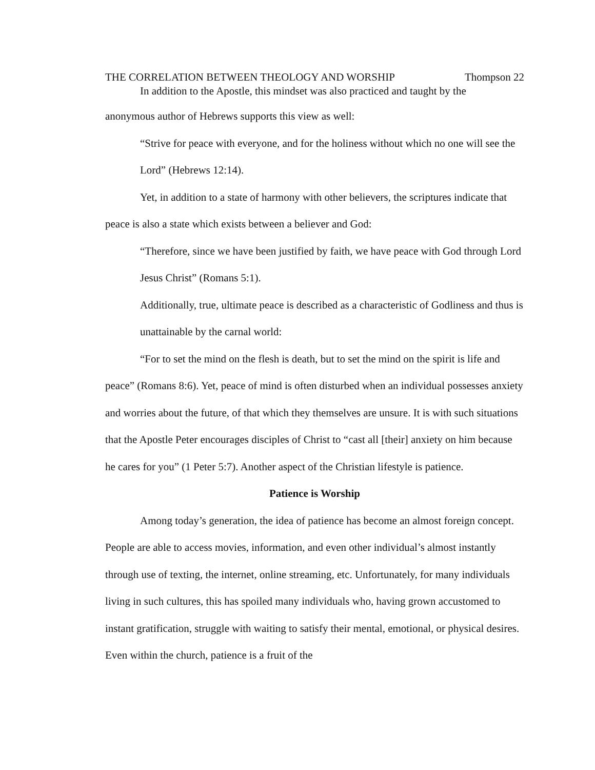THE CORRELATION BETWEEN THEOLOGY AND WORSHIP Thompson 22
In addition to the Apostle, this mindset was also practiced and taught by the
anonymous author of Hebrews supports this view as well:
“Strive for peace with everyone, and for the holiness without which no one will see the Lord” (Hebrews 12:14).
Yet, in addition to a state of harmony with other believers, the scriptures indicate that peace is also a state which exists between a believer and God:
“Therefore, since we have been justified by faith, we have peace with God through Lord Jesus Christ” (Romans 5:1).
Additionally, true, ultimate peace is described as a characteristic of Godliness and thus is unattainable by the carnal world:
“For to set the mind on the flesh is death, but to set the mind on the spirit is life and peace” (Romans 8:6). Yet, peace of mind is often disturbed when an individual possesses anxiety and worries about the future, of that which they themselves are unsure. It is with such situations that the Apostle Peter encourages disciples of Christ to “cast all [their] anxiety on him because he cares for you” (1 Peter 5:7). Another aspect of the Christian lifestyle is patience.
Patience is Worship
Among today’s generation, the idea of patience has become an almost foreign concept. People are able to access movies, information, and even other individual’s almost instantly through use of texting, the internet, online streaming, etc. Unfortunately, for many individuals living in such cultures, this has spoiled many individuals who, having grown accustomed to instant gratification, struggle with waiting to satisfy their mental, emotional, or physical desires. Even within the church, patience is a fruit of the